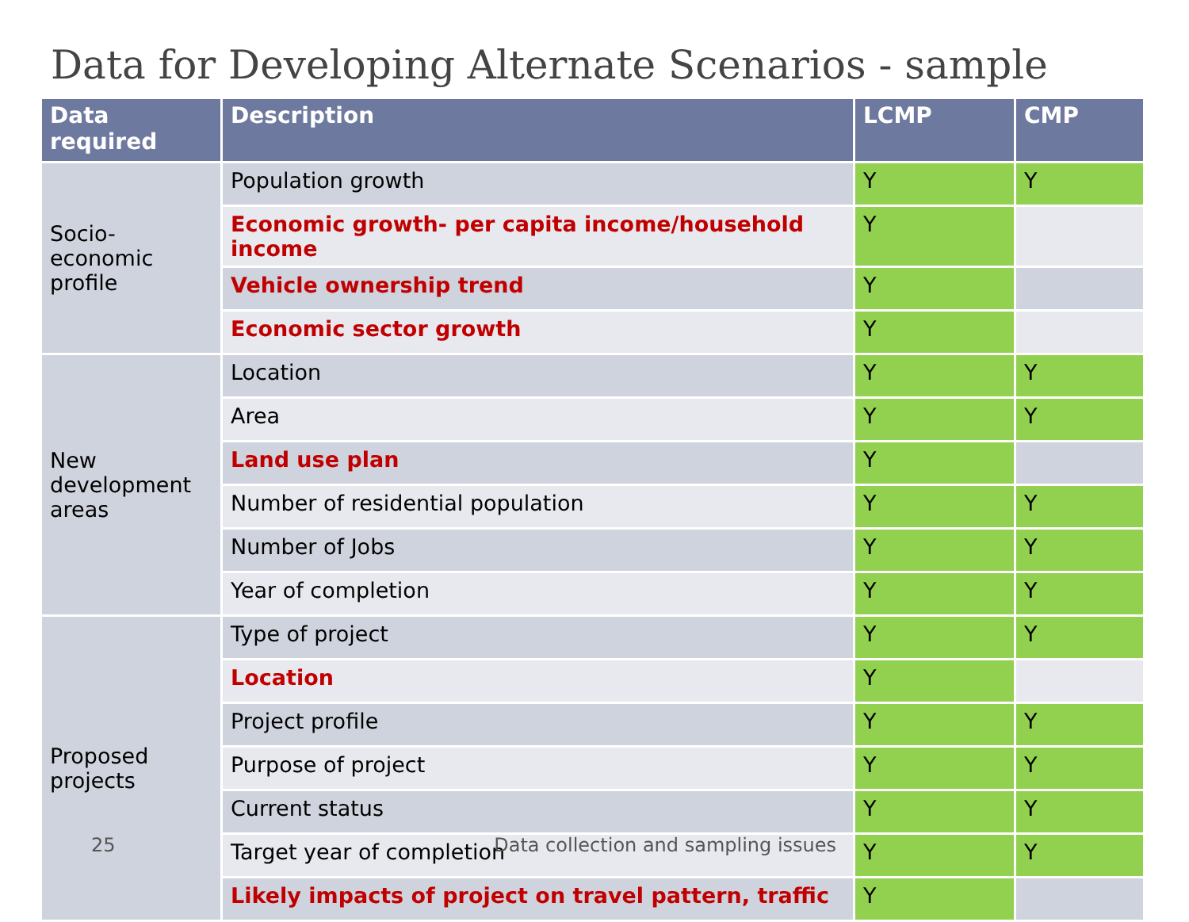Data for Developing Alternate Scenarios - sample
| Data required | Description | LCMP | CMP |
| --- | --- | --- | --- |
| Socio-economic profile | Population growth | Y | Y |
| | Economic growth- per capita income/household income | Y | |
| | Vehicle ownership trend | Y | |
| | Economic sector growth | Y | |
| New development areas | Location | Y | Y |
| | Area | Y | Y |
| | Land use plan | Y | |
| | Number of residential population | Y | Y |
| | Number of Jobs | Y | Y |
| | Year of completion | Y | Y |
| Proposed projects | Type of project | Y | Y |
| | Location | Y | |
| | Project profile | Y | Y |
| | Purpose of project | Y | Y |
| | Current status | Y | Y |
| | Target year of completion | Y | Y |
| | Likely impacts of project on travel pattern, traffic | Y | |
25 Data collection and sampling issues